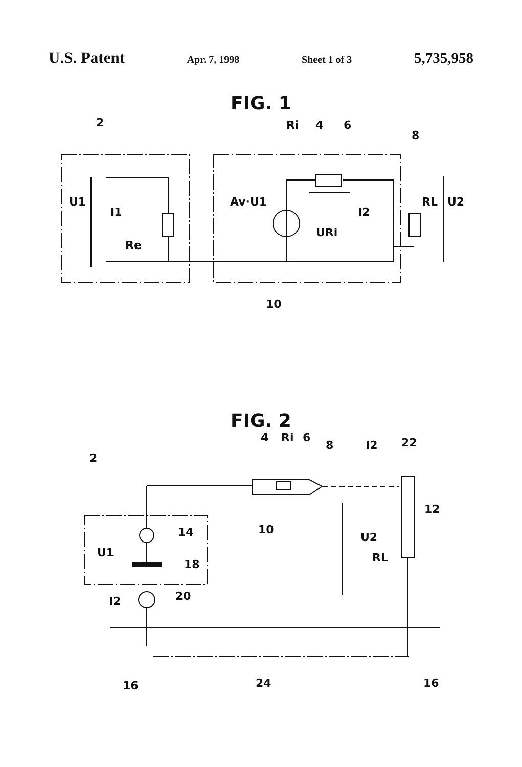U.S. Patent Apr. 7, 1998 Sheet 1 of 3 5,735,958
FIG. 1
2
Ri
4
6
8
U1
I1
Re
Av·U1
URi
I2
RL
U2
10
FIG. 2
2
4
Ri
6
8
I2
22
U1
14
18
I2
20
10
U2
RL
12
16
24
16